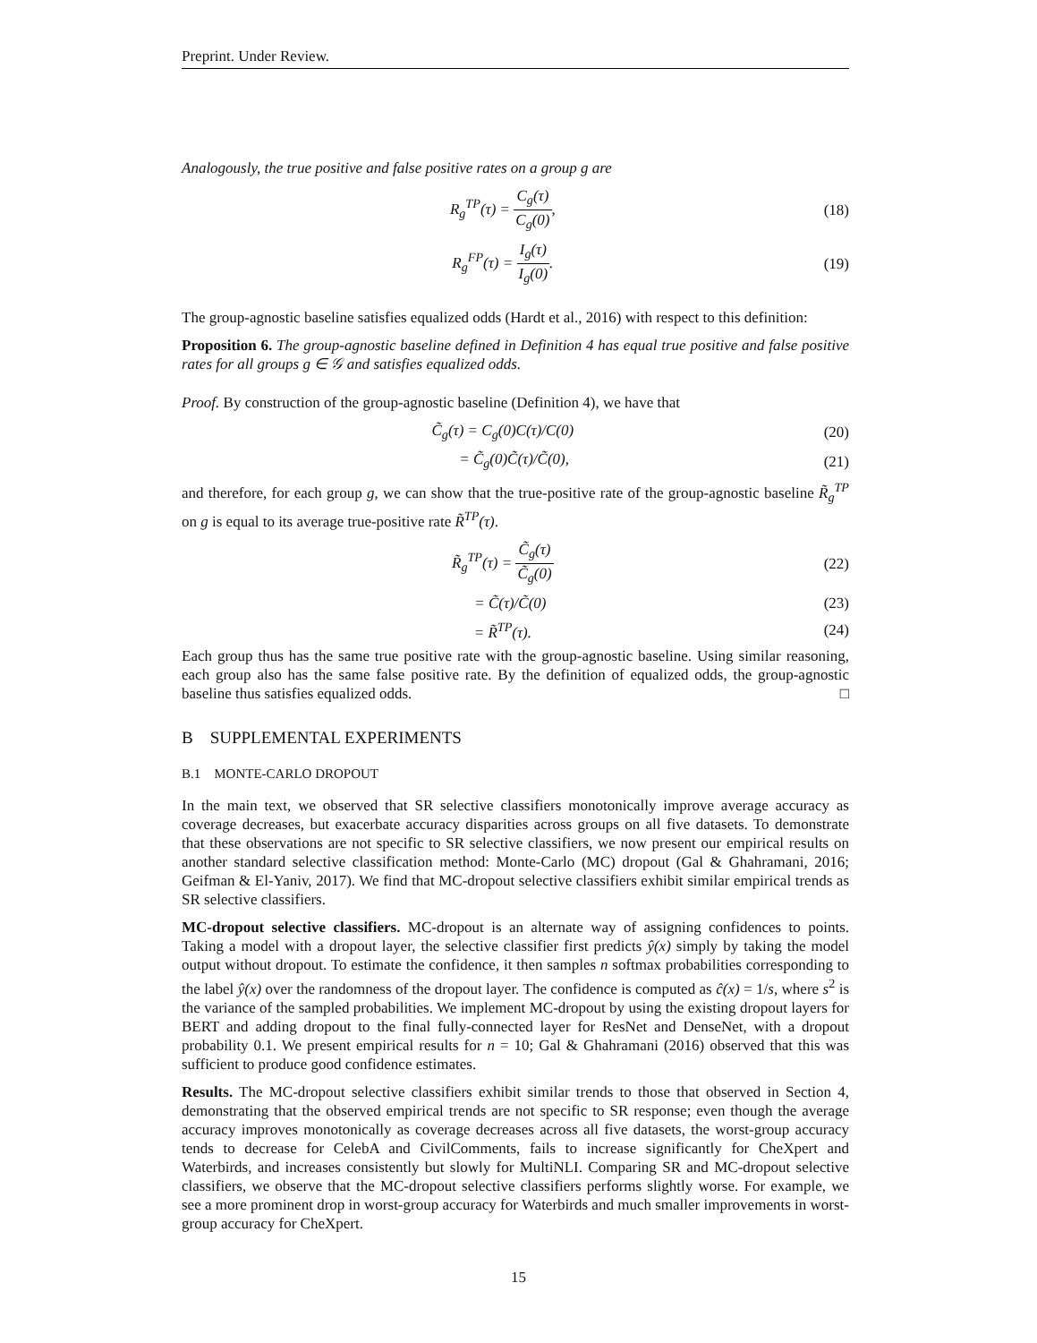Preprint. Under Review.
Analogously, the true positive and false positive rates on a group g are
R<sub>g</sub><sup>TP</sup>(τ) = C<sub>g</sub>(τ) C<sub>g</sub>(0), (18)
R<sub>g</sub><sup>FP</sup>(τ) = I<sub>g</sub>(τ) I<sub>g</sub>(0). (19)
The group-agnostic baseline satisfies equalized odds (Hardt et al., 2016) with respect to this definition:
Proposition 6. The group-agnostic baseline defined in Definition 4 has equal true positive and false positive rates for all groups g ∈ 𝒢 and satisfies equalized odds.
Proof. By construction of the group-agnostic baseline (Definition 4), we have that
C̃<sub>g</sub>(τ) = C<sub>g</sub>(0)C(τ)/C(0) (20)
= C̃<sub>g</sub>(0)C̃(τ)/C̃(0), (21)
and therefore, for each group g, we can show that the true-positive rate of the group-agnostic baseline R̃<sub>g</sub><sup>TP</sup> on g is equal to its average true-positive rate R̃<sup>TP</sup>(τ).
R̃<sub>g</sub><sup>TP</sup>(τ) = C̃<sub>g</sub>(τ) C̃<sub>g</sub>(0) (22)
= C̃(τ)/C̃(0) (23)
= R̃<sup>TP</sup>(τ). (24)
Each group thus has the same true positive rate with the group-agnostic baseline. Using similar reasoning, each group also has the same false positive rate. By the definition of equalized odds, the group-agnostic baseline thus satisfies equalized odds. □
B SUPPLEMENTAL EXPERIMENTS
B.1 MONTE-CARLO DROPOUT
In the main text, we observed that SR selective classifiers monotonically improve average accuracy as coverage decreases, but exacerbate accuracy disparities across groups on all five datasets. To demonstrate that these observations are not specific to SR selective classifiers, we now present our empirical results on another standard selective classification method: Monte-Carlo (MC) dropout (Gal & Ghahramani, 2016; Geifman & El-Yaniv, 2017). We find that MC-dropout selective classifiers exhibit similar empirical trends as SR selective classifiers.
MC-dropout selective classifiers. MC-dropout is an alternate way of assigning confidences to points. Taking a model with a dropout layer, the selective classifier first predicts ŷ(x) simply by taking the model output without dropout. To estimate the confidence, it then samples n softmax probabilities corresponding to the label ŷ(x) over the randomness of the dropout layer. The confidence is computed as ĉ(x) = 1/s, where s<sup>2</sup> is the variance of the sampled probabilities. We implement MC-dropout by using the existing dropout layers for BERT and adding dropout to the final fully-connected layer for ResNet and DenseNet, with a dropout probability 0.1. We present empirical results for n = 10; Gal & Ghahramani (2016) observed that this was sufficient to produce good confidence estimates.
Results. The MC-dropout selective classifiers exhibit similar trends to those that observed in Section 4, demonstrating that the observed empirical trends are not specific to SR response; even though the average accuracy improves monotonically as coverage decreases across all five datasets, the worst-group accuracy tends to decrease for CelebA and CivilComments, fails to increase significantly for CheXpert and Waterbirds, and increases consistently but slowly for MultiNLI. Comparing SR and MC-dropout selective classifiers, we observe that the MC-dropout selective classifiers performs slightly worse. For example, we see a more prominent drop in worst-group accuracy for Waterbirds and much smaller improvements in worst-group accuracy for CheXpert.
15